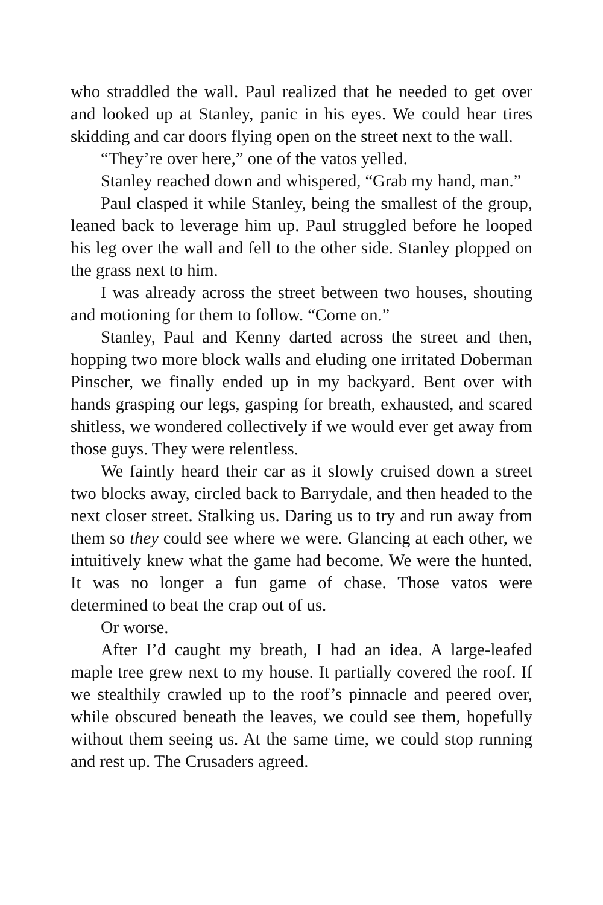who straddled the wall. Paul realized that he needed to get over and looked up at Stanley, panic in his eyes. We could hear tires skidding and car doors flying open on the street next to the wall.
“They’re over here,” one of the vatos yelled.
Stanley reached down and whispered, “Grab my hand, man.”
Paul clasped it while Stanley, being the smallest of the group, leaned back to leverage him up. Paul struggled before he looped his leg over the wall and fell to the other side. Stanley plopped on the grass next to him.
I was already across the street between two houses, shouting and motioning for them to follow. “Come on.”
Stanley, Paul and Kenny darted across the street and then, hopping two more block walls and eluding one irritated Doberman Pinscher, we finally ended up in my backyard. Bent over with hands grasping our legs, gasping for breath, exhausted, and scared shitless, we wondered collectively if we would ever get away from those guys. They were relentless.
We faintly heard their car as it slowly cruised down a street two blocks away, circled back to Barrydale, and then headed to the next closer street. Stalking us. Daring us to try and run away from them so they could see where we were. Glancing at each other, we intuitively knew what the game had become. We were the hunted. It was no longer a fun game of chase. Those vatos were determined to beat the crap out of us.
Or worse.
After I’d caught my breath, I had an idea. A large-leafed maple tree grew next to my house. It partially covered the roof. If we stealthily crawled up to the roof’s pinnacle and peered over, while obscured beneath the leaves, we could see them, hopefully without them seeing us. At the same time, we could stop running and rest up. The Crusaders agreed.